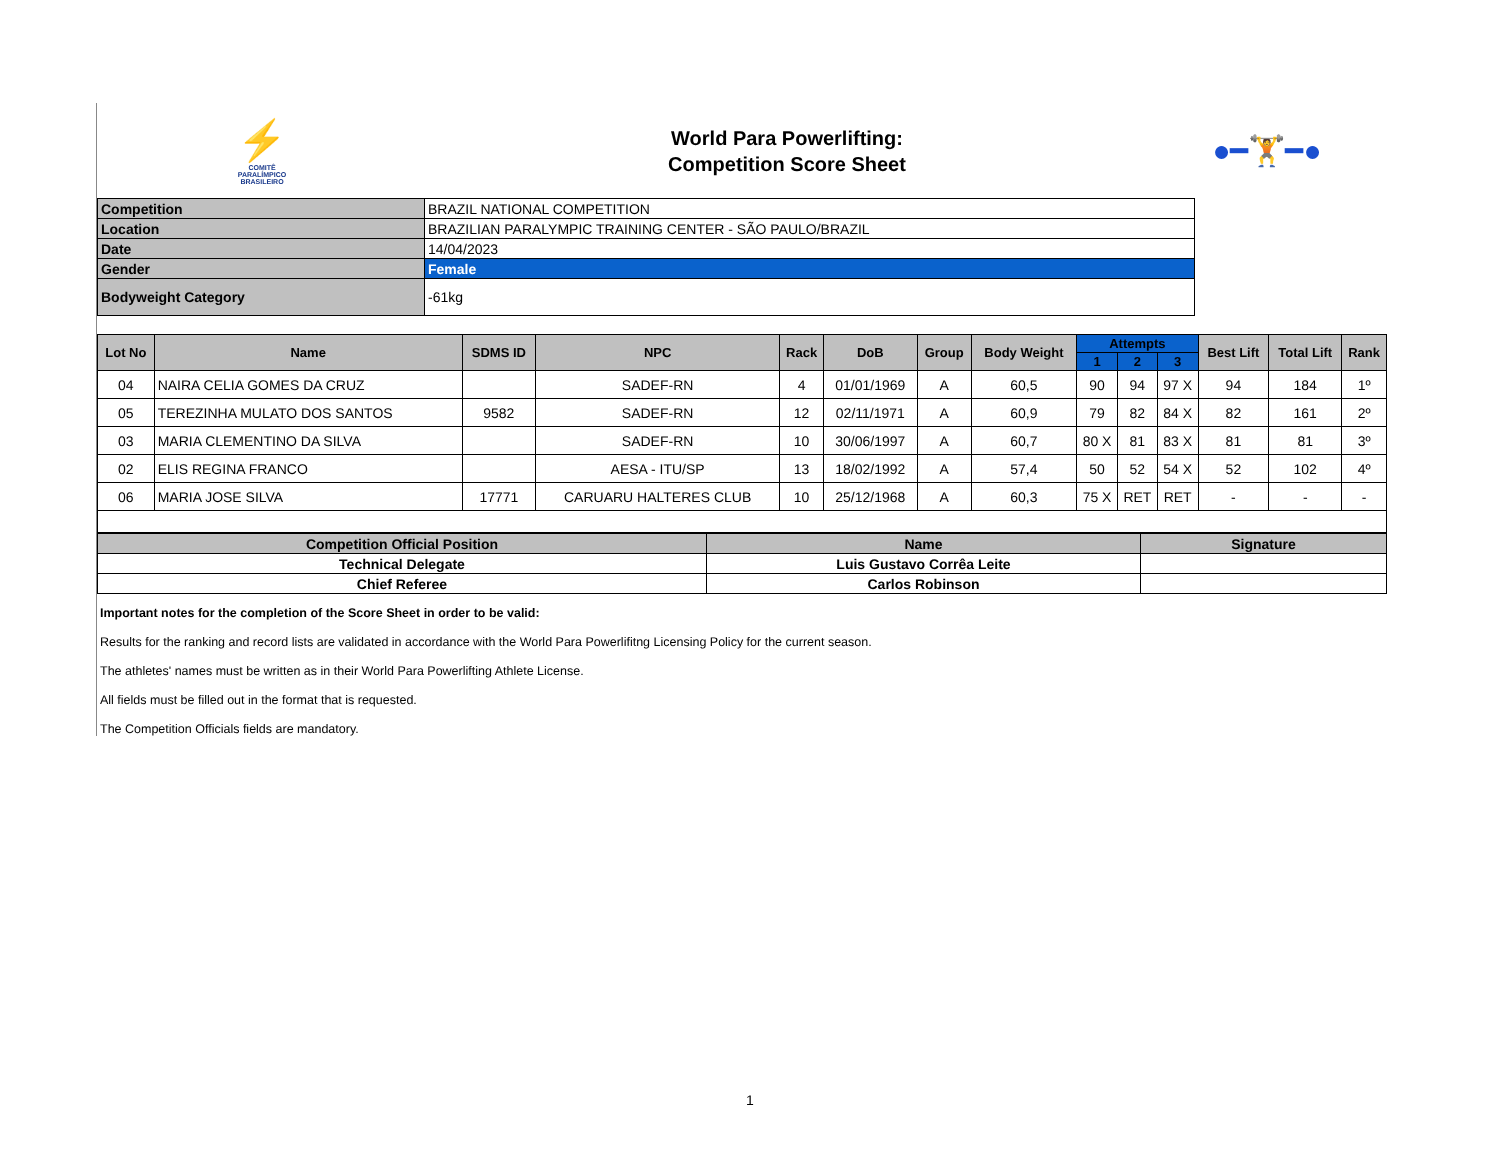⚡
COMITÊ
PARALÍMPICO
BRASILEIRO
World Para Powerlifting:
Competition Score Sheet
●━🏋━●
| Competition | BRAZIL NATIONAL COMPETITION |
| Location | BRAZILIAN PARALYMPIC TRAINING CENTER - SÃO PAULO/BRAZIL |
| Date | 14/04/2023 |
| Gender | Female |
| Bodyweight Category | -61kg |
| Lot No | Name | SDMS ID | NPC | Rack | DoB | Group | Body Weight | Attempts | | | Best Lift | Total Lift | Rank |
| --- | --- | --- | --- | --- | --- | --- | --- | --- | --- | --- | --- | --- | --- |
| | | | | | | | | 1 | 2 | 3 | | | |
| 04 | NAIRA CELIA GOMES DA CRUZ | | SADEF-RN | 4 | 01/01/1969 | A | 60,5 | 90 | 94 | 97 X | 94 | 184 | 1º |
| 05 | TEREZINHA MULATO DOS SANTOS | 9582 | SADEF-RN | 12 | 02/11/1971 | A | 60,9 | 79 | 82 | 84 X | 82 | 161 | 2º |
| 03 | MARIA CLEMENTINO DA SILVA | | SADEF-RN | 10 | 30/06/1997 | A | 60,7 | 80 X | 81 | 83 X | 81 | 81 | 3º |
| 02 | ELIS REGINA FRANCO | | AESA - ITU/SP | 13 | 18/02/1992 | A | 57,4 | 50 | 52 | 54 X | 52 | 102 | 4º |
| 06 | MARIA JOSE SILVA | 17771 | CARUARU HALTERES CLUB | 10 | 25/12/1968 | A | 60,3 | 75 X | RET | RET | - | - | - |
| Competition Official Position | Name | Signature |
| --- | --- | --- |
| Technical Delegate | Luis Gustavo Corrêa Leite | |
| Chief Referee | Carlos Robinson | |
Important notes for the completion of the Score Sheet in order to be valid:
Results for the ranking and record lists are validated in accordance with the World Para Powerlifitng Licensing Policy for the current season.
The athletes' names must be written as in their World Para Powerlifting Athlete License.
All fields must be filled out in the format that is requested.
The Competition Officials fields are mandatory.
1